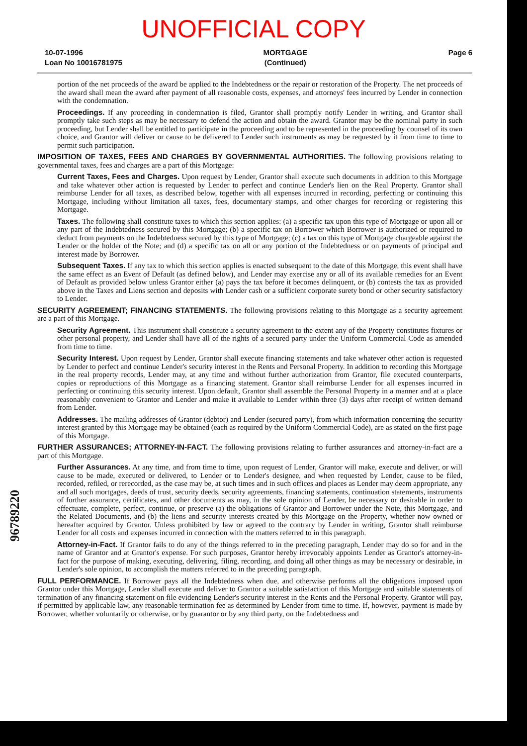UNOFFICIAL COPY
10-07-1996
Loan No 10016781975
MORTGAGE
(Continued)
Page 6
portion of the net proceeds of the award be applied to the Indebtedness or the repair or restoration of the Property. The net proceeds of the award shall mean the award after payment of all reasonable costs, expenses, and attorneys' fees incurred by Lender in connection with the condemnation.
Proceedings. If any proceeding in condemnation is filed, Grantor shall promptly notify Lender in writing, and Grantor shall promptly take such steps as may be necessary to defend the action and obtain the award. Grantor may be the nominal party in such proceeding, but Lender shall be entitled to participate in the proceeding and to be represented in the proceeding by counsel of its own choice, and Grantor will deliver or cause to be delivered to Lender such instruments as may be requested by it from time to time to permit such participation.
IMPOSITION OF TAXES, FEES AND CHARGES BY GOVERNMENTAL AUTHORITIES. The following provisions relating to governmental taxes, fees and charges are a part of this Mortgage:
Current Taxes, Fees and Charges. Upon request by Lender, Grantor shall execute such documents in addition to this Mortgage and take whatever other action is requested by Lender to perfect and continue Lender's lien on the Real Property. Grantor shall reimburse Lender for all taxes, as described below, together with all expenses incurred in recording, perfecting or continuing this Mortgage, including without limitation all taxes, fees, documentary stamps, and other charges for recording or registering this Mortgage.
Taxes. The following shall constitute taxes to which this section applies: (a) a specific tax upon this type of Mortgage or upon all or any part of the Indebtedness secured by this Mortgage; (b) a specific tax on Borrower which Borrower is authorized or required to deduct from payments on the Indebtedness secured by this type of Mortgage; (c) a tax on this type of Mortgage chargeable against the Lender or the holder of the Note; and (d) a specific tax on all or any portion of the Indebtedness or on payments of principal and interest made by Borrower.
Subsequent Taxes. If any tax to which this section applies is enacted subsequent to the date of this Mortgage, this event shall have the same effect as an Event of Default (as defined below), and Lender may exercise any or all of its available remedies for an Event of Default as provided below unless Grantor either (a) pays the tax before it becomes delinquent, or (b) contests the tax as provided above in the Taxes and Liens section and deposits with Lender cash or a sufficient corporate surety bond or other security satisfactory to Lender.
SECURITY AGREEMENT; FINANCING STATEMENTS. The following provisions relating to this Mortgage as a security agreement are a part of this Mortgage.
Security Agreement. This instrument shall constitute a security agreement to the extent any of the Property constitutes fixtures or other personal property, and Lender shall have all of the rights of a secured party under the Uniform Commercial Code as amended from time to time.
Security Interest. Upon request by Lender, Grantor shall execute financing statements and take whatever other action is requested by Lender to perfect and continue Lender's security interest in the Rents and Personal Property. In addition to recording this Mortgage in the real property records, Lender may, at any time and without further authorization from Grantor, file executed counterparts, copies or reproductions of this Mortgage as a financing statement. Grantor shall reimburse Lender for all expenses incurred in perfecting or continuing this security interest. Upon default, Grantor shall assemble the Personal Property in a manner and at a place reasonably convenient to Grantor and Lender and make it available to Lender within three (3) days after receipt of written demand from Lender.
Addresses. The mailing addresses of Grantor (debtor) and Lender (secured party), from which information concerning the security interest granted by this Mortgage may be obtained (each as required by the Uniform Commercial Code), are as stated on the first page of this Mortgage.
FURTHER ASSURANCES; ATTORNEY-IN-FACT. The following provisions relating to further assurances and attorney-in-fact are a part of this Mortgage.
Further Assurances. At any time, and from time to time, upon request of Lender, Grantor will make, execute and deliver, or will cause to be made, executed or delivered, to Lender or to Lender's designee, and when requested by Lender, cause to be filed, recorded, refiled, or rerecorded, as the case may be, at such times and in such offices and places as Lender may deem appropriate, any and all such mortgages, deeds of trust, security deeds, security agreements, financing statements, continuation statements, instruments of further assurance, certificates, and other documents as may, in the sole opinion of Lender, be necessary or desirable in order to effectuate, complete, perfect, continue, or preserve (a) the obligations of Grantor and Borrower under the Note, this Mortgage, and the Related Documents, and (b) the liens and security interests created by this Mortgage on the Property, whether now owned or hereafter acquired by Grantor. Unless prohibited by law or agreed to the contrary by Lender in writing, Grantor shall reimburse Lender for all costs and expenses incurred in connection with the matters referred to in this paragraph.
Attorney-in-Fact. If Grantor fails to do any of the things referred to in the preceding paragraph, Lender may do so for and in the name of Grantor and at Grantor's expense. For such purposes, Grantor hereby irrevocably appoints Lender as Grantor's attorney-in-fact for the purpose of making, executing, delivering, filing, recording, and doing all other things as may be necessary or desirable, in Lender's sole opinion, to accomplish the matters referred to in the preceding paragraph.
FULL PERFORMANCE. If Borrower pays all the Indebtedness when due, and otherwise performs all the obligations imposed upon Grantor under this Mortgage, Lender shall execute and deliver to Grantor a suitable satisfaction of this Mortgage and suitable statements of termination of any financing statement on file evidencing Lender's security interest in the Rents and the Personal Property. Grantor will pay, if permitted by applicable law, any reasonable termination fee as determined by Lender from time to time. If, however, payment is made by Borrower, whether voluntarily or otherwise, or by guarantor or by any third party, on the Indebtedness and
96789220